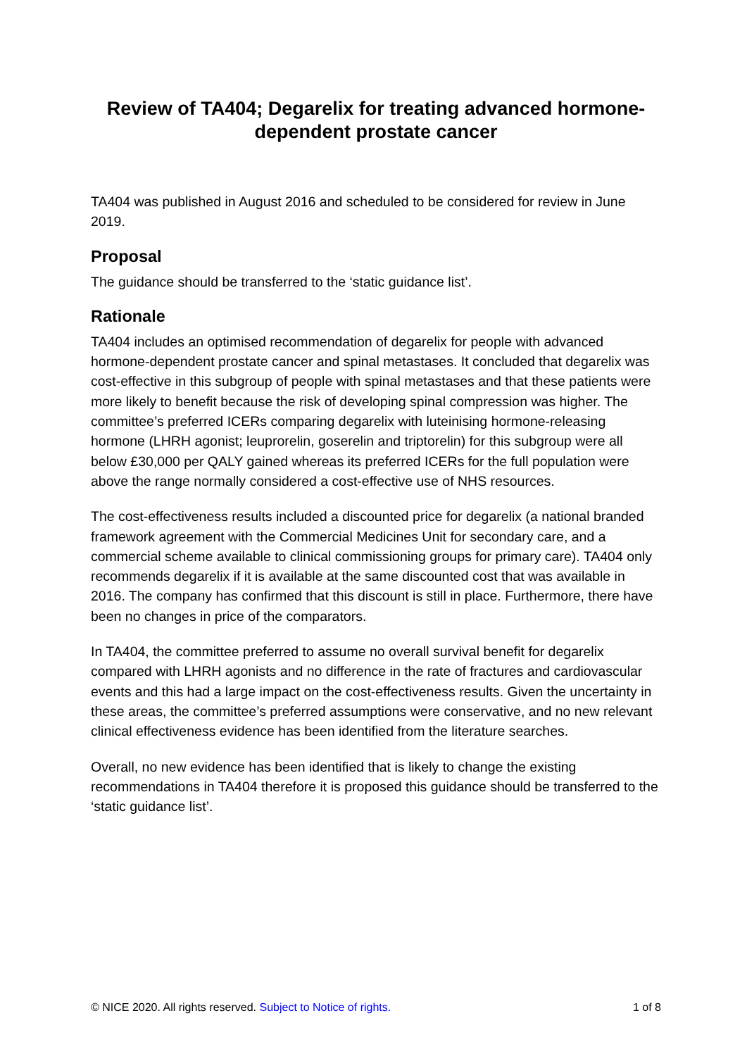Review of TA404; Degarelix for treating advanced hormone-dependent prostate cancer
TA404 was published in August 2016 and scheduled to be considered for review in June 2019.
Proposal
The guidance should be transferred to the ‘static guidance list’.
Rationale
TA404 includes an optimised recommendation of degarelix for people with advanced hormone-dependent prostate cancer and spinal metastases. It concluded that degarelix was cost-effective in this subgroup of people with spinal metastases and that these patients were more likely to benefit because the risk of developing spinal compression was higher. The committee’s preferred ICERs comparing degarelix with luteinising hormone-releasing hormone (LHRH agonist; leuprorelin, goserelin and triptorelin) for this subgroup were all below £30,000 per QALY gained whereas its preferred ICERs for the full population were above the range normally considered a cost-effective use of NHS resources.
The cost-effectiveness results included a discounted price for degarelix (a national branded framework agreement with the Commercial Medicines Unit for secondary care, and a commercial scheme available to clinical commissioning groups for primary care). TA404 only recommends degarelix if it is available at the same discounted cost that was available in 2016. The company has confirmed that this discount is still in place. Furthermore, there have been no changes in price of the comparators.
In TA404, the committee preferred to assume no overall survival benefit for degarelix compared with LHRH agonists and no difference in the rate of fractures and cardiovascular events and this had a large impact on the cost-effectiveness results. Given the uncertainty in these areas, the committee’s preferred assumptions were conservative, and no new relevant clinical effectiveness evidence has been identified from the literature searches.
Overall, no new evidence has been identified that is likely to change the existing recommendations in TA404 therefore it is proposed this guidance should be transferred to the ‘static guidance list’.
© NICE 2020. All rights reserved. Subject to Notice of rights. 1 of 8